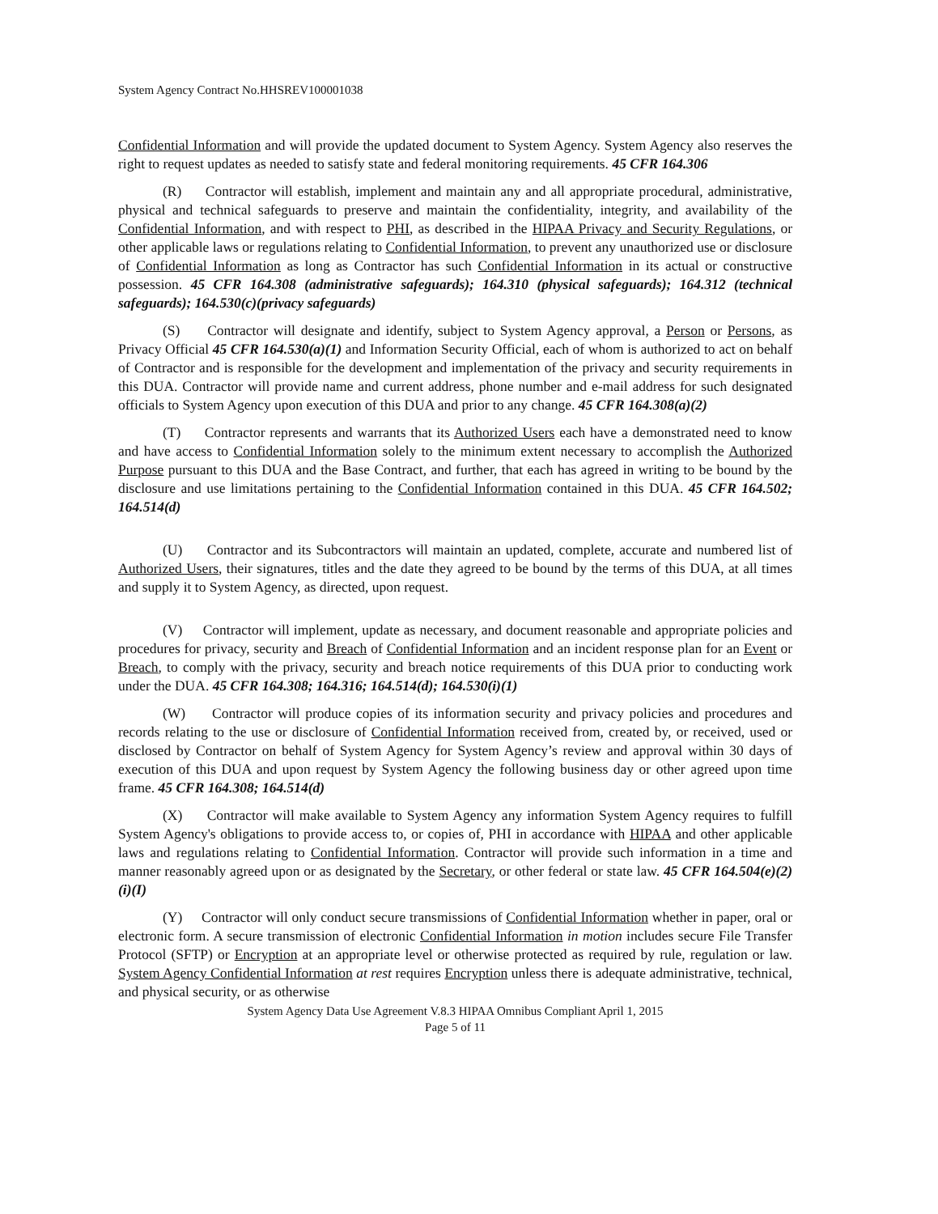System Agency Contract No.HHSREV100001038
Confidential Information and will provide the updated document to System Agency. System Agency also reserves the right to request updates as needed to satisfy state and federal monitoring requirements. 45 CFR 164.306
(R) Contractor will establish, implement and maintain any and all appropriate procedural, administrative, physical and technical safeguards to preserve and maintain the confidentiality, integrity, and availability of the Confidential Information, and with respect to PHI, as described in the HIPAA Privacy and Security Regulations, or other applicable laws or regulations relating to Confidential Information, to prevent any unauthorized use or disclosure of Confidential Information as long as Contractor has such Confidential Information in its actual or constructive possession. 45 CFR 164.308 (administrative safeguards); 164.310 (physical safeguards); 164.312 (technical safeguards); 164.530(c)(privacy safeguards)
(S) Contractor will designate and identify, subject to System Agency approval, a Person or Persons, as Privacy Official 45 CFR 164.530(a)(1) and Information Security Official, each of whom is authorized to act on behalf of Contractor and is responsible for the development and implementation of the privacy and security requirements in this DUA. Contractor will provide name and current address, phone number and e-mail address for such designated officials to System Agency upon execution of this DUA and prior to any change. 45 CFR 164.308(a)(2)
(T) Contractor represents and warrants that its Authorized Users each have a demonstrated need to know and have access to Confidential Information solely to the minimum extent necessary to accomplish the Authorized Purpose pursuant to this DUA and the Base Contract, and further, that each has agreed in writing to be bound by the disclosure and use limitations pertaining to the Confidential Information contained in this DUA. 45 CFR 164.502; 164.514(d)
(U) Contractor and its Subcontractors will maintain an updated, complete, accurate and numbered list of Authorized Users, their signatures, titles and the date they agreed to be bound by the terms of this DUA, at all times and supply it to System Agency, as directed, upon request.
(V) Contractor will implement, update as necessary, and document reasonable and appropriate policies and procedures for privacy, security and Breach of Confidential Information and an incident response plan for an Event or Breach, to comply with the privacy, security and breach notice requirements of this DUA prior to conducting work under the DUA. 45 CFR 164.308; 164.316; 164.514(d); 164.530(i)(1)
(W) Contractor will produce copies of its information security and privacy policies and procedures and records relating to the use or disclosure of Confidential Information received from, created by, or received, used or disclosed by Contractor on behalf of System Agency for System Agency’s review and approval within 30 days of execution of this DUA and upon request by System Agency the following business day or other agreed upon time frame. 45 CFR 164.308; 164.514(d)
(X) Contractor will make available to System Agency any information System Agency requires to fulfill System Agency's obligations to provide access to, or copies of, PHI in accordance with HIPAA and other applicable laws and regulations relating to Confidential Information. Contractor will provide such information in a time and manner reasonably agreed upon or as designated by the Secretary, or other federal or state law. 45 CFR 164.504(e)(2)(i)(I)
(Y) Contractor will only conduct secure transmissions of Confidential Information whether in paper, oral or electronic form. A secure transmission of electronic Confidential Information in motion includes secure File Transfer Protocol (SFTP) or Encryption at an appropriate level or otherwise protected as required by rule, regulation or law. System Agency Confidential Information at rest requires Encryption unless there is adequate administrative, technical, and physical security, or as otherwise
System Agency Data Use Agreement V.8.3 HIPAA Omnibus Compliant April 1, 2015
Page 5 of 11